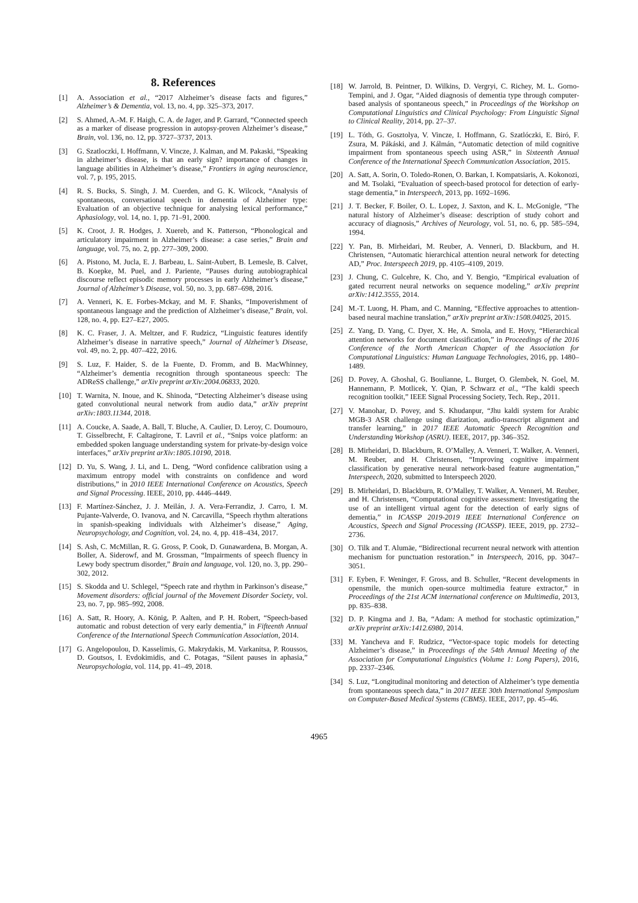8. References
[1] A. Association et al., “2017 Alzheimer’s disease facts and figures,” Alzheimer’s & Dementia, vol. 13, no. 4, pp. 325–373, 2017.
[2] S. Ahmed, A.-M. F. Haigh, C. A. de Jager, and P. Garrard, “Connected speech as a marker of disease progression in autopsy-proven Alzheimer’s disease,” Brain, vol. 136, no. 12, pp. 3727–3737, 2013.
[3] G. Szatloczki, I. Hoffmann, V. Vincze, J. Kalman, and M. Pakaski, “Speaking in alzheimer’s disease, is that an early sign? importance of changes in language abilities in Alzheimer’s disease,” Frontiers in aging neuroscience, vol. 7, p. 195, 2015.
[4] R. S. Bucks, S. Singh, J. M. Cuerden, and G. K. Wilcock, “Analysis of spontaneous, conversational speech in dementia of Alzheimer type: Evaluation of an objective technique for analysing lexical performance,” Aphasiology, vol. 14, no. 1, pp. 71–91, 2000.
[5] K. Croot, J. R. Hodges, J. Xuereb, and K. Patterson, “Phonological and articulatory impairment in Alzheimer’s disease: a case series,” Brain and language, vol. 75, no. 2, pp. 277–309, 2000.
[6] A. Pistono, M. Jucla, E. J. Barbeau, L. Saint-Aubert, B. Lemesle, B. Calvet, B. Koepke, M. Puel, and J. Pariente, “Pauses during autobiographical discourse reflect episodic memory processes in early Alzheimer’s disease,” Journal of Alzheimer’s Disease, vol. 50, no. 3, pp. 687–698, 2016.
[7] A. Venneri, K. E. Forbes-Mckay, and M. F. Shanks, “Impoverishment of spontaneous language and the prediction of Alzheimer’s disease,” Brain, vol. 128, no. 4, pp. E27–E27, 2005.
[8] K. C. Fraser, J. A. Meltzer, and F. Rudzicz, “Linguistic features identify Alzheimer’s disease in narrative speech,” Journal of Alzheimer’s Disease, vol. 49, no. 2, pp. 407–422, 2016.
[9] S. Luz, F. Haider, S. de la Fuente, D. Fromm, and B. MacWhinney, “Alzheimer’s dementia recognition through spontaneous speech: The ADReSS challenge,” arXiv preprint arXiv:2004.06833, 2020.
[10] T. Warnita, N. Inoue, and K. Shinoda, “Detecting Alzheimer’s disease using gated convolutional neural network from audio data,” arXiv preprint arXiv:1803.11344, 2018.
[11] A. Coucke, A. Saade, A. Ball, T. Bluche, A. Caulier, D. Leroy, C. Doumouro, T. Gisselbrecht, F. Caltagirone, T. Lavril et al., “Snips voice platform: an embedded spoken language understanding system for private-by-design voice interfaces,” arXiv preprint arXiv:1805.10190, 2018.
[12] D. Yu, S. Wang, J. Li, and L. Deng, “Word confidence calibration using a maximum entropy model with constraints on confidence and word distributions,” in 2010 IEEE International Conference on Acoustics, Speech and Signal Processing. IEEE, 2010, pp. 4446–4449.
[13] F. Martínez-Sánchez, J. J. Meilán, J. A. Vera-Ferrandiz, J. Carro, I. M. Pujante-Valverde, O. Ivanova, and N. Carcavilla, “Speech rhythm alterations in spanish-speaking individuals with Alzheimer’s disease,” Aging, Neuropsychology, and Cognition, vol. 24, no. 4, pp. 418–434, 2017.
[14] S. Ash, C. McMillan, R. G. Gross, P. Cook, D. Gunawardena, B. Morgan, A. Boller, A. Siderowf, and M. Grossman, “Impairments of speech fluency in Lewy body spectrum disorder,” Brain and language, vol. 120, no. 3, pp. 290–302, 2012.
[15] S. Skodda and U. Schlegel, “Speech rate and rhythm in Parkinson’s disease,” Movement disorders: official journal of the Movement Disorder Society, vol. 23, no. 7, pp. 985–992, 2008.
[16] A. Satt, R. Hoory, A. König, P. Aalten, and P. H. Robert, “Speech-based automatic and robust detection of very early dementia,” in Fifteenth Annual Conference of the International Speech Communication Association, 2014.
[17] G. Angelopoulou, D. Kasselimis, G. Makrydakis, M. Varkanitsa, P. Roussos, D. Goutsos, I. Evdokimidis, and C. Potagas, “Silent pauses in aphasia,” Neuropsychologia, vol. 114, pp. 41–49, 2018.
[18] W. Jarrold, B. Peintner, D. Wilkins, D. Vergryi, C. Richey, M. L. Gorno-Tempini, and J. Ogar, “Aided diagnosis of dementia type through computer-based analysis of spontaneous speech,” in Proceedings of the Workshop on Computational Linguistics and Clinical Psychology: From Linguistic Signal to Clinical Reality, 2014, pp. 27–37.
[19] L. Tóth, G. Gosztolya, V. Vincze, I. Hoffmann, G. Szatlóczki, E. Biró, F. Zsura, M. Pákáski, and J. Kálmán, “Automatic detection of mild cognitive impairment from spontaneous speech using ASR,” in Sixteenth Annual Conference of the International Speech Communication Association, 2015.
[20] A. Satt, A. Sorin, O. Toledo-Ronen, O. Barkan, I. Kompatsiaris, A. Kokonozi, and M. Tsolaki, “Evaluation of speech-based protocol for detection of early-stage dementia,” in Interspeech, 2013, pp. 1692–1696.
[21] J. T. Becker, F. Boiler, O. L. Lopez, J. Saxton, and K. L. McGonigle, “The natural history of Alzheimer’s disease: description of study cohort and accuracy of diagnosis,” Archives of Neurology, vol. 51, no. 6, pp. 585–594, 1994.
[22] Y. Pan, B. Mirheidari, M. Reuber, A. Venneri, D. Blackburn, and H. Christensen, “Automatic hierarchical attention neural network for detecting AD,” Proc. Interspeech 2019, pp. 4105–4109, 2019.
[23] J. Chung, C. Gulcehre, K. Cho, and Y. Bengio, “Empirical evaluation of gated recurrent neural networks on sequence modeling,” arXiv preprint arXiv:1412.3555, 2014.
[24] M.-T. Luong, H. Pham, and C. Manning, “Effective approaches to attention-based neural machine translation,” arXiv preprint arXiv:1508.04025, 2015.
[25] Z. Yang, D. Yang, C. Dyer, X. He, A. Smola, and E. Hovy, “Hierarchical attention networks for document classification,” in Proceedings of the 2016 Conference of the North American Chapter of the Association for Computational Linguistics: Human Language Technologies, 2016, pp. 1480–1489.
[26] D. Povey, A. Ghoshal, G. Boulianne, L. Burget, O. Glembek, N. Goel, M. Hannemann, P. Motlicek, Y. Qian, P. Schwarz et al., “The kaldi speech recognition toolkit,” IEEE Signal Processing Society, Tech. Rep., 2011.
[27] V. Manohar, D. Povey, and S. Khudanpur, “Jhu kaldi system for Arabic MGB-3 ASR challenge using diarization, audio-transcript alignment and transfer learning,” in 2017 IEEE Automatic Speech Recognition and Understanding Workshop (ASRU). IEEE, 2017, pp. 346–352.
[28] B. Mirheidari, D. Blackburn, R. O’Malley, A. Venneri, T. Walker, A. Venneri, M. Reuber, and H. Christensen, “Improving cognitive impairment classification by generative neural network-based feature augmentation,” Interspeech, 2020, submitted to Interspeech 2020.
[29] B. Mirheidari, D. Blackburn, R. O’Malley, T. Walker, A. Venneri, M. Reuber, and H. Christensen, “Computational cognitive assessment: Investigating the use of an intelligent virtual agent for the detection of early signs of dementia,” in ICASSP 2019-2019 IEEE International Conference on Acoustics, Speech and Signal Processing (ICASSP). IEEE, 2019, pp. 2732–2736.
[30] O. Tilk and T. Alumäe, “Bidirectional recurrent neural network with attention mechanism for punctuation restoration.” in Interspeech, 2016, pp. 3047–3051.
[31] F. Eyben, F. Weninger, F. Gross, and B. Schuller, “Recent developments in opensmile, the munich open-source multimedia feature extractor,” in Proceedings of the 21st ACM international conference on Multimedia, 2013, pp. 835–838.
[32] D. P. Kingma and J. Ba, “Adam: A method for stochastic optimization,” arXiv preprint arXiv:1412.6980, 2014.
[33] M. Yancheva and F. Rudzicz, “Vector-space topic models for detecting Alzheimer’s disease,” in Proceedings of the 54th Annual Meeting of the Association for Computational Linguistics (Volume 1: Long Papers), 2016, pp. 2337–2346.
[34] S. Luz, “Longitudinal monitoring and detection of Alzheimer’s type dementia from spontaneous speech data,” in 2017 IEEE 30th International Symposium on Computer-Based Medical Systems (CBMS). IEEE, 2017, pp. 45–46.
4965